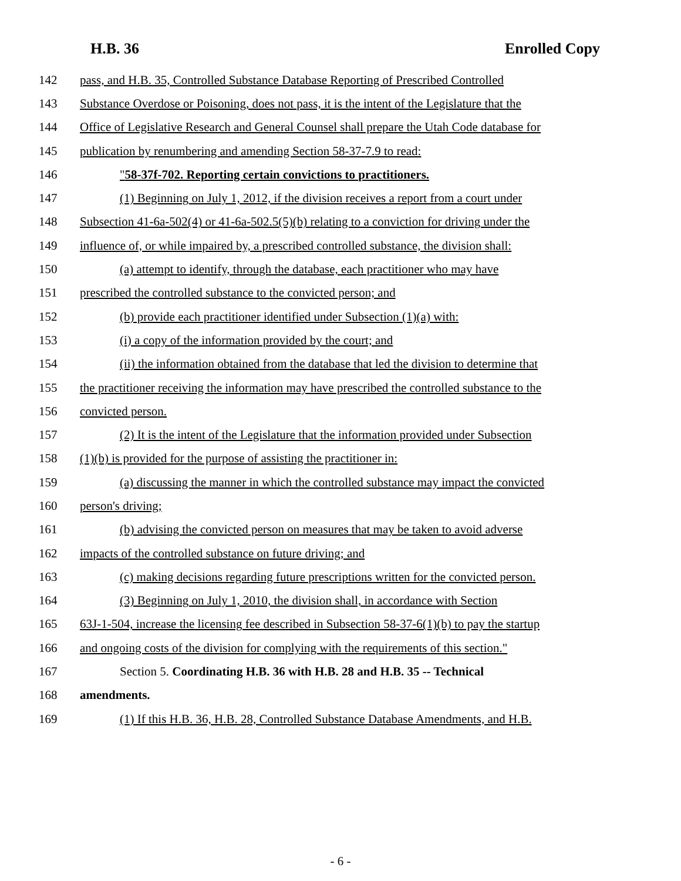H.B. 36 Enrolled Copy
142 pass, and H.B. 35, Controlled Substance Database Reporting of Prescribed Controlled
143 Substance Overdose or Poisoning, does not pass, it is the intent of the Legislature that the
144 Office of Legislative Research and General Counsel shall prepare the Utah Code database for
145 publication by renumbering and amending Section 58-37-7.9 to read:
146 "58-37f-702. Reporting certain convictions to practitioners.
147 (1) Beginning on July 1, 2012, if the division receives a report from a court under
148 Subsection 41-6a-502(4) or 41-6a-502.5(5)(b) relating to a conviction for driving under the
149 influence of, or while impaired by, a prescribed controlled substance, the division shall:
150 (a) attempt to identify, through the database, each practitioner who may have
151 prescribed the controlled substance to the convicted person; and
152 (b) provide each practitioner identified under Subsection (1)(a) with:
153 (i) a copy of the information provided by the court; and
154 (ii) the information obtained from the database that led the division to determine that
155 the practitioner receiving the information may have prescribed the controlled substance to the
156 convicted person.
157 (2) It is the intent of the Legislature that the information provided under Subsection
158 (1)(b) is provided for the purpose of assisting the practitioner in:
159 (a) discussing the manner in which the controlled substance may impact the convicted
160 person's driving;
161 (b) advising the convicted person on measures that may be taken to avoid adverse
162 impacts of the controlled substance on future driving; and
163 (c) making decisions regarding future prescriptions written for the convicted person.
164 (3) Beginning on July 1, 2010, the division shall, in accordance with Section
165 63J-1-504, increase the licensing fee described in Subsection 58-37-6(1)(b) to pay the startup
166 and ongoing costs of the division for complying with the requirements of this section."
167 Section 5. Coordinating H.B. 36 with H.B. 28 and H.B. 35 -- Technical
168 amendments.
169 (1) If this H.B. 36, H.B. 28, Controlled Substance Database Amendments, and H.B.
- 6 -